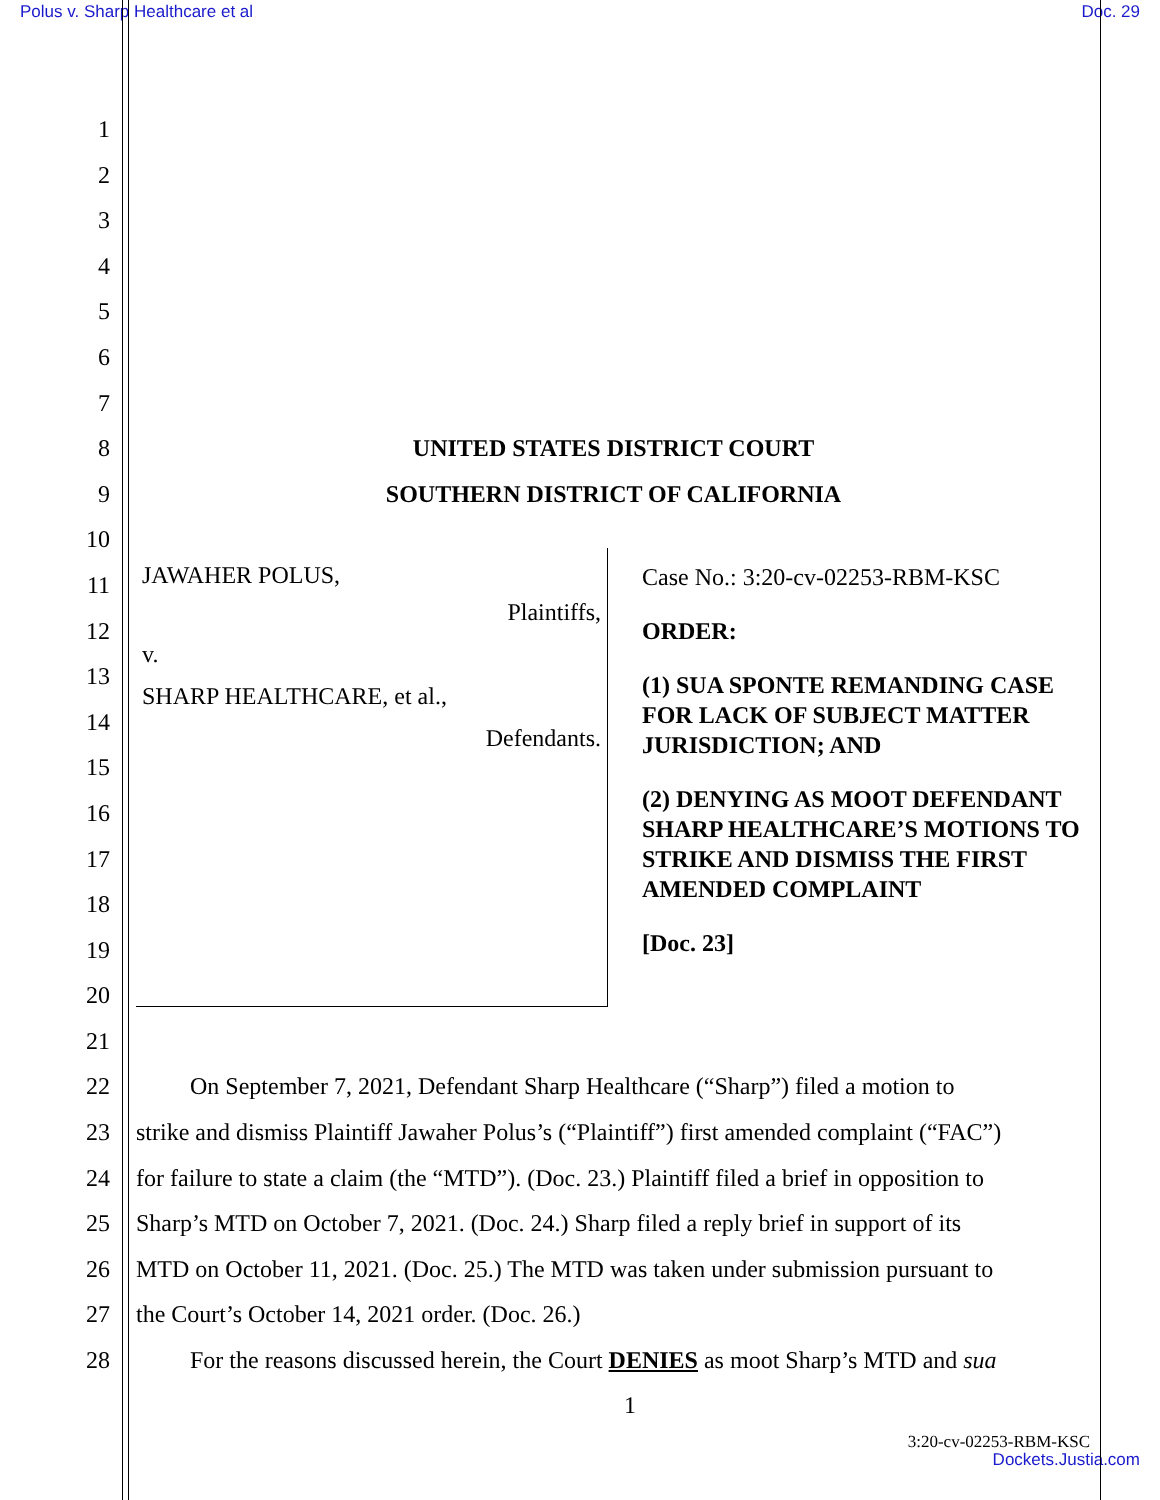Polus v. Sharp Healthcare et al Doc. 29
1
2
3
4
5
6
7
8 UNITED STATES DISTRICT COURT
9 SOUTHERN DISTRICT OF CALIFORNIA
10
11
12
13
14
15
16
17
18
19
20
21
JAWAHER POLUS,
Plaintiffs,
v.
SHARP HEALTHCARE, et al.,
Defendants.
Case No.: 3:20-cv-02253-RBM-KSC
ORDER:
(1) SUA SPONTE REMANDING CASE FOR LACK OF SUBJECT MATTER JURISDICTION; AND
(2) DENYING AS MOOT DEFENDANT SHARP HEALTHCARE’S MOTIONS TO STRIKE AND DISMISS THE FIRST AMENDED COMPLAINT
[Doc. 23]
22 On September 7, 2021, Defendant Sharp Healthcare (“Sharp”) filed a motion to
23 strike and dismiss Plaintiff Jawaher Polus’s (“Plaintiff”) first amended complaint (“FAC”)
24 for failure to state a claim (the “MTD”). (Doc. 23.) Plaintiff filed a brief in opposition to
25 Sharp’s MTD on October 7, 2021. (Doc. 24.) Sharp filed a reply brief in support of its
26 MTD on October 11, 2021. (Doc. 25.) The MTD was taken under submission pursuant to
27 the Court’s October 14, 2021 order. (Doc. 26.)
28 For the reasons discussed herein, the Court DENIES as moot Sharp’s MTD and sua
1
3:20-cv-02253-RBM-KSC
Dockets.Justia.com